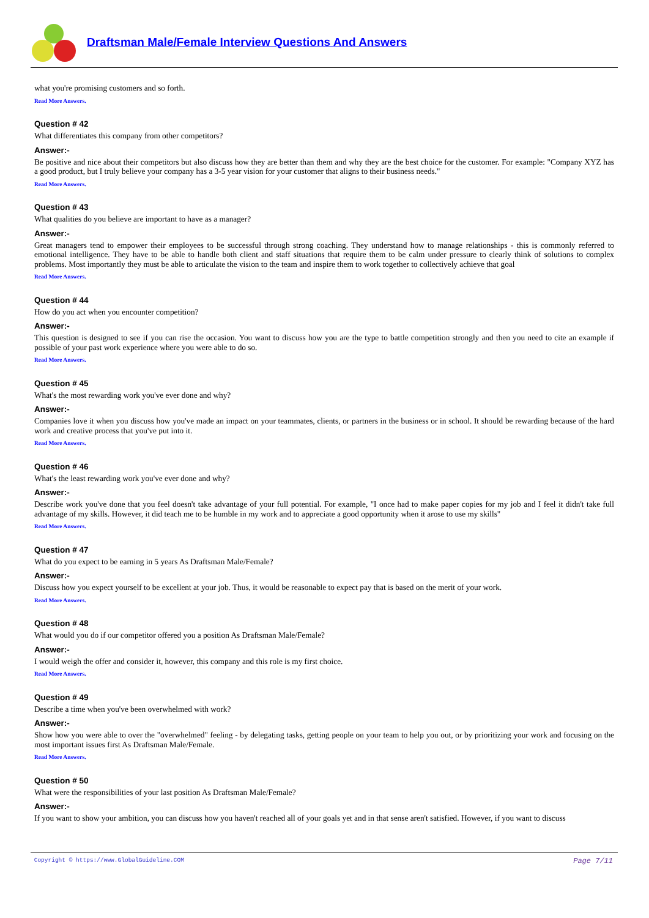Draftsman Male/Female Interview Questions And Answers
what you're promising customers and so forth.
Read More Answers.
Question # 42
What differentiates this company from other competitors?
Answer:-
Be positive and nice about their competitors but also discuss how they are better than them and why they are the best choice for the customer. For example: "Company XYZ has a good product, but I truly believe your company has a 3-5 year vision for your customer that aligns to their business needs."
Read More Answers.
Question # 43
What qualities do you believe are important to have as a manager?
Answer:-
Great managers tend to empower their employees to be successful through strong coaching. They understand how to manage relationships - this is commonly referred to emotional intelligence. They have to be able to handle both client and staff situations that require them to be calm under pressure to clearly think of solutions to complex problems. Most importantly they must be able to articulate the vision to the team and inspire them to work together to collectively achieve that goal
Read More Answers.
Question # 44
How do you act when you encounter competition?
Answer:-
This question is designed to see if you can rise the occasion. You want to discuss how you are the type to battle competition strongly and then you need to cite an example if possible of your past work experience where you were able to do so.
Read More Answers.
Question # 45
What's the most rewarding work you've ever done and why?
Answer:-
Companies love it when you discuss how you've made an impact on your teammates, clients, or partners in the business or in school. It should be rewarding because of the hard work and creative process that you've put into it.
Read More Answers.
Question # 46
What's the least rewarding work you've ever done and why?
Answer:-
Describe work you've done that you feel doesn't take advantage of your full potential. For example, "I once had to make paper copies for my job and I feel it didn't take full advantage of my skills. However, it did teach me to be humble in my work and to appreciate a good opportunity when it arose to use my skills"
Read More Answers.
Question # 47
What do you expect to be earning in 5 years As Draftsman Male/Female?
Answer:-
Discuss how you expect yourself to be excellent at your job. Thus, it would be reasonable to expect pay that is based on the merit of your work.
Read More Answers.
Question # 48
What would you do if our competitor offered you a position As Draftsman Male/Female?
Answer:-
I would weigh the offer and consider it, however, this company and this role is my first choice.
Read More Answers.
Question # 49
Describe a time when you've been overwhelmed with work?
Answer:-
Show how you were able to over the "overwhelmed" feeling - by delegating tasks, getting people on your team to help you out, or by prioritizing your work and focusing on the most important issues first As Draftsman Male/Female.
Read More Answers.
Question # 50
What were the responsibilities of your last position As Draftsman Male/Female?
Answer:-
If you want to show your ambition, you can discuss how you haven't reached all of your goals yet and in that sense aren't satisfied. However, if you want to discuss
Page 7/11 Copyright © https://www.GlobalGuideline.COM